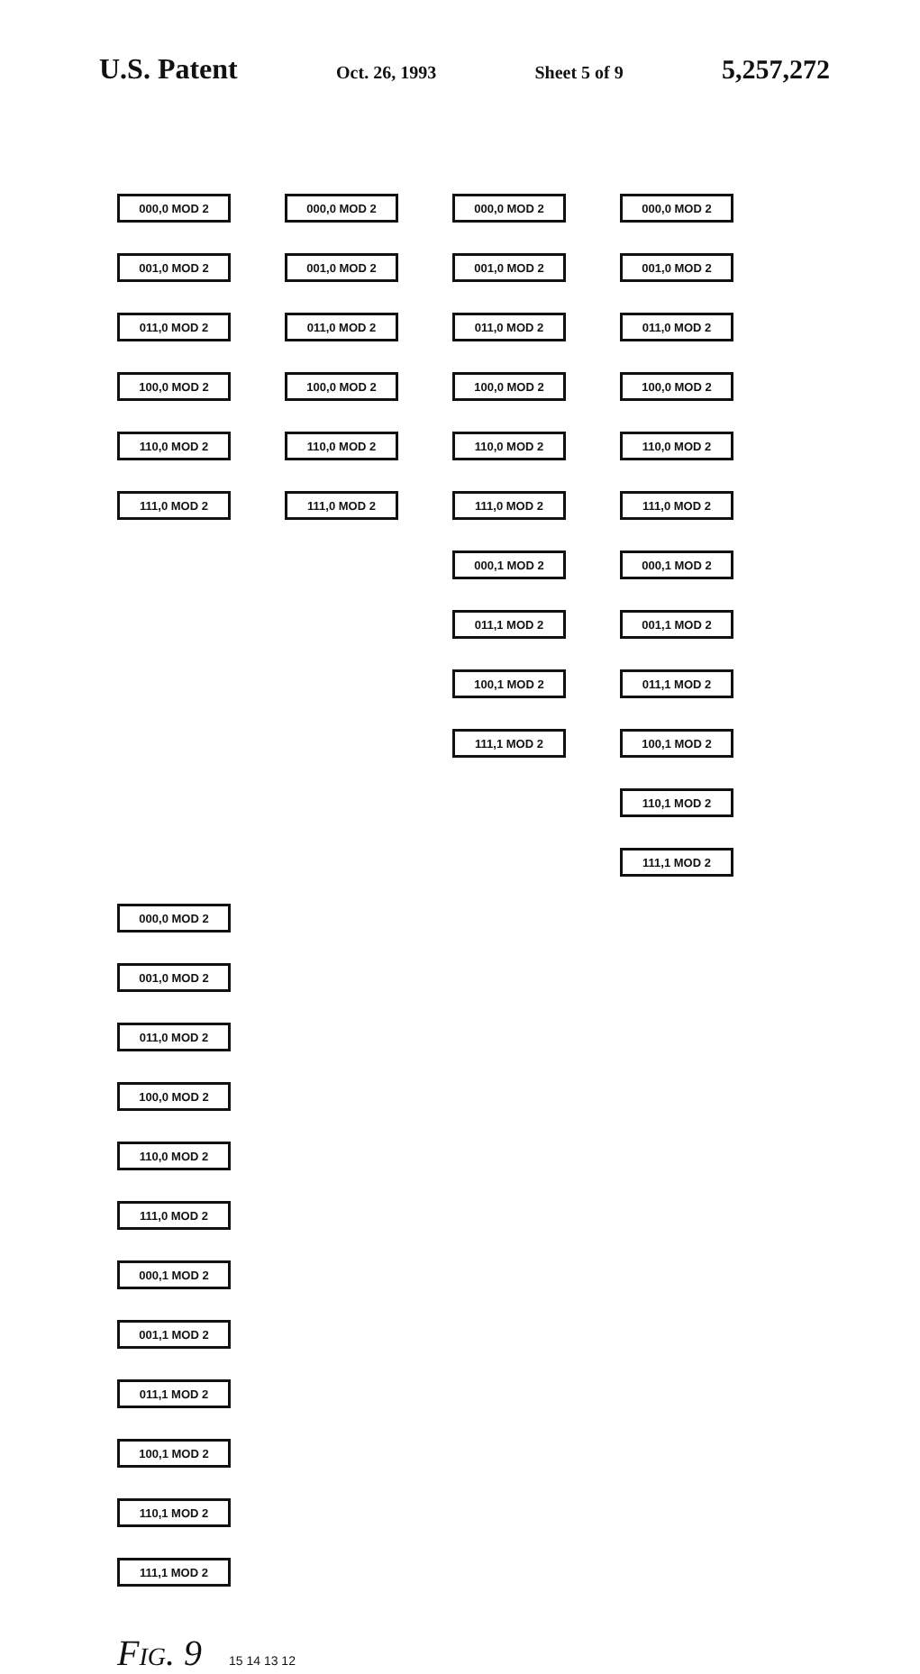U.S. Patent Oct. 26, 1993 Sheet 5 of 9 5,257,272
000,0 MOD 2
001,0 MOD 2
011,0 MOD 2
100,0 MOD 2
110,0 MOD 2
111,0 MOD 2
000,0 MOD 2
001,0 MOD 2
011,0 MOD 2
100,0 MOD 2
110,0 MOD 2
111,0 MOD 2
000,0 MOD 2
001,0 MOD 2
011,0 MOD 2
100,0 MOD 2
110,0 MOD 2
111,0 MOD 2
000,1 MOD 2
011,1 MOD 2
100,1 MOD 2
111,1 MOD 2
000,0 MOD 2
001,0 MOD 2
011,0 MOD 2
100,0 MOD 2
110,0 MOD 2
111,0 MOD 2
000,1 MOD 2
001,1 MOD 2
011,1 MOD 2
100,1 MOD 2
110,1 MOD 2
111,1 MOD 2
000,0 MOD 2
001,0 MOD 2
011,0 MOD 2
100,0 MOD 2
110,0 MOD 2
111,0 MOD 2
000,1 MOD 2
001,1 MOD 2
011,1 MOD 2
100,1 MOD 2
110,1 MOD 2
111,1 MOD 2
FIG. 9 15 14 13 12